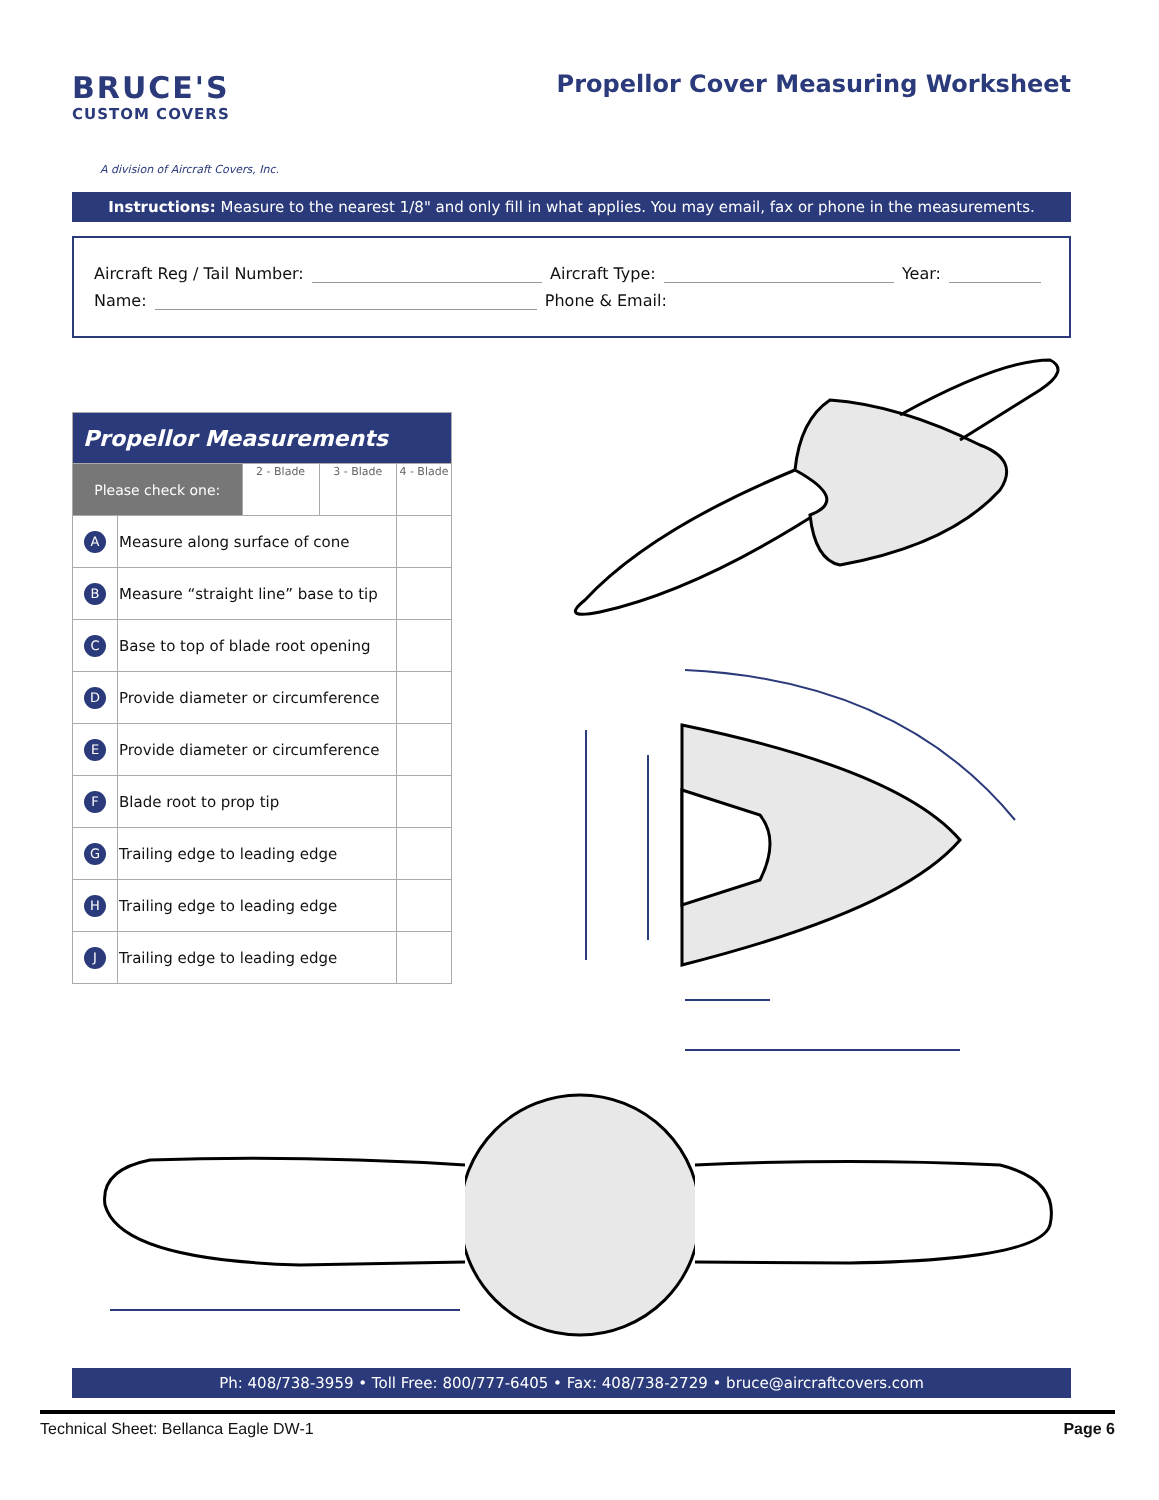BRUCE'S
CUSTOM COVERS
A division of Aircraft Covers, Inc.
Propellor Cover Measuring Worksheet
Instructions: Measure to the nearest 1/8" and only fill in what applies. You may email, fax or phone in the measurements.
Aircraft Reg / Tail Number: Aircraft Type: Year:
Name: Phone & Email:
| Propellor Measurements | | | | |
| --- | --- | --- | --- | --- |
| Please check one: | | 2 - Blade | 3 - Blade | 4 - Blade |
| A | Measure along surface of cone | | | |
| B | Measure “straight line” base to tip | | | |
| C | Base to top of blade root opening | | | |
| D | Provide diameter or circumference | | | |
| E | Provide diameter or circumference | | | |
| F | Blade root to prop tip | | | |
| G | Trailing edge to leading edge | | | |
| H | Trailing edge to leading edge | | | |
| J | Trailing edge to leading edge | | | |
Ph: 408/738-3959 • Toll Free: 800/777-6405 • Fax: 408/738-2729 • bruce@aircraftcovers.com
Technical Sheet: Bellanca Eagle DW-1 Page 6